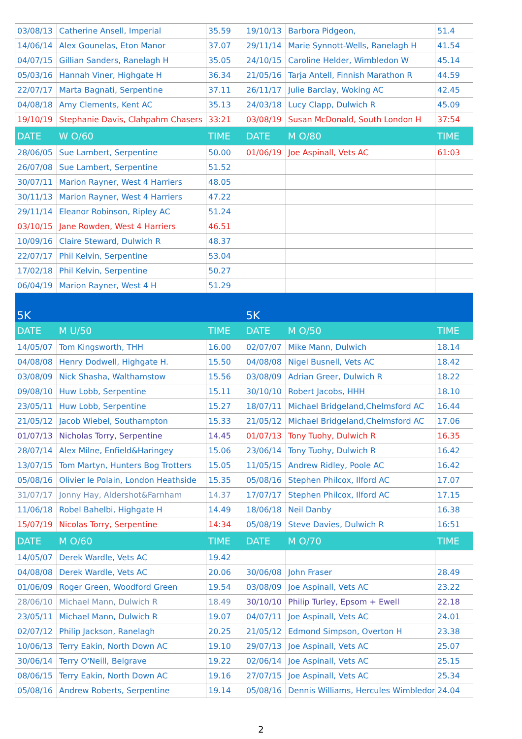| 03/08/13 | Catherine Ansell, Imperial | 35.59 | 19/10/13 | Barbora Pidgeon, | 51.4 |
| 14/06/14 | Alex Gounelas, Eton Manor | 37.07 | 29/11/14 | Marie Synnott-Wells, Ranelagh H | 41.54 |
| 04/07/15 | Gillian Sanders, Ranelagh H | 35.05 | 24/10/15 | Caroline Helder, Wimbledon W | 45.14 |
| 05/03/16 | Hannah Viner, Highgate H | 36.34 | 21/05/16 | Tarja Antell, Finnish Marathon R | 44.59 |
| 22/07/17 | Marta Bagnati, Serpentine | 37.11 | 26/11/17 | Julie Barclay, Woking AC | 42.45 |
| 04/08/18 | Amy Clements, Kent AC | 35.13 | 24/03/18 | Lucy Clapp, Dulwich R | 45.09 |
| 19/10/19 | Stephanie Davis, Clahpahm Chasers | 33:21 | 03/08/19 | Susan McDonald, South London H | 37:54 |
| DATE | W O/60 | TIME | DATE | M O/80 | TIME |
| 28/06/05 | Sue Lambert, Serpentine | 50.00 | 01/06/19 | Joe Aspinall, Vets AC | 61:03 |
| 26/07/08 | Sue Lambert, Serpentine | 51.52 | | | |
| 30/07/11 | Marion Rayner, West 4 Harriers | 48.05 | | | |
| 30/11/13 | Marion Rayner, West 4 Harriers | 47.22 | | | |
| 29/11/14 | Eleanor Robinson, Ripley AC | 51.24 | | | |
| 03/10/15 | Jane Rowden, West 4 Harriers | 46.51 | | | |
| 10/09/16 | Claire Steward, Dulwich R | 48.37 | | | |
| 22/07/17 | Phil Kelvin, Serpentine | 53.04 | | | |
| 17/02/18 | Phil Kelvin, Serpentine | 50.27 | | | |
| 06/04/19 | Marion Rayner, West 4 H | 51.29 | | | |
| 5K | | | 5K | | |
| DATE | M U/50 | TIME | DATE | M O/50 | TIME |
| 14/05/07 | Tom Kingsworth, THH | 16.00 | 02/07/07 | Mike Mann, Dulwich | 18.14 |
| 04/08/08 | Henry Dodwell, Highgate H. | 15.50 | 04/08/08 | Nigel Busnell, Vets AC | 18.42 |
| 03/08/09 | Nick Shasha, Walthamstow | 15.56 | 03/08/09 | Adrian Greer, Dulwich R | 18.22 |
| 09/08/10 | Huw Lobb, Serpentine | 15.11 | 30/10/10 | Robert Jacobs, HHH | 18.10 |
| 23/05/11 | Huw Lobb, Serpentine | 15.27 | 18/07/11 | Michael Bridgeland,Chelmsford AC | 16.44 |
| 21/05/12 | Jacob Wiebel, Southampton | 15.33 | 21/05/12 | Michael Bridgeland,Chelmsford AC | 17.06 |
| 01/07/13 | Nicholas Torry, Serpentine | 14.45 | 01/07/13 | Tony Tuohy, Dulwich R | 16.35 |
| 28/07/14 | Alex Milne, Enfield&Haringey | 15.06 | 23/06/14 | Tony Tuohy, Dulwich R | 16.42 |
| 13/07/15 | Tom Martyn, Hunters Bog Trotters | 15.05 | 11/05/15 | Andrew Ridley, Poole AC | 16.42 |
| 05/08/16 | Olivier le Polain, London Heathside | 15.35 | 05/08/16 | Stephen Philcox, Ilford AC | 17.07 |
| 31/07/17 | Jonny Hay, Aldershot&Farnham | 14.37 | 17/07/17 | Stephen Philcox, Ilford AC | 17.15 |
| 11/06/18 | Robel Bahelbi, Highgate H | 14.49 | 18/06/18 | Neil Danby | 16.38 |
| 15/07/19 | Nicolas Torry, Serpentine | 14:34 | 05/08/19 | Steve Davies, Dulwich R | 16:51 |
| DATE | M O/60 | TIME | DATE | M O/70 | TIME |
| 14/05/07 | Derek Wardle, Vets AC | 19.42 | | | |
| 04/08/08 | Derek Wardle, Vets AC | 20.06 | 30/06/08 | John Fraser | 28.49 |
| 01/06/09 | Roger Green, Woodford Green | 19.54 | 03/08/09 | Joe Aspinall, Vets AC | 23.22 |
| 28/06/10 | Michael Mann, Dulwich R | 18.49 | 30/10/10 | Philip Turley, Epsom + Ewell | 22.18 |
| 23/05/11 | Michael Mann, Dulwich R | 19.07 | 04/07/11 | Joe Aspinall, Vets AC | 24.01 |
| 02/07/12 | Philip Jackson, Ranelagh | 20.25 | 21/05/12 | Edmond Simpson, Overton H | 23.38 |
| 10/06/13 | Terry Eakin, North Down AC | 19.10 | 29/07/13 | Joe Aspinall, Vets AC | 25.07 |
| 30/06/14 | Terry O'Neill, Belgrave | 19.22 | 02/06/14 | Joe Aspinall, Vets AC | 25.15 |
| 08/06/15 | Terry Eakin, North Down AC | 19.16 | 27/07/15 | Joe Aspinall, Vets AC | 25.34 |
| 05/08/16 | Andrew Roberts, Serpentine | 19.14 | 05/08/16 | Dennis Williams, Hercules Wimbledon | 24.04 |
2